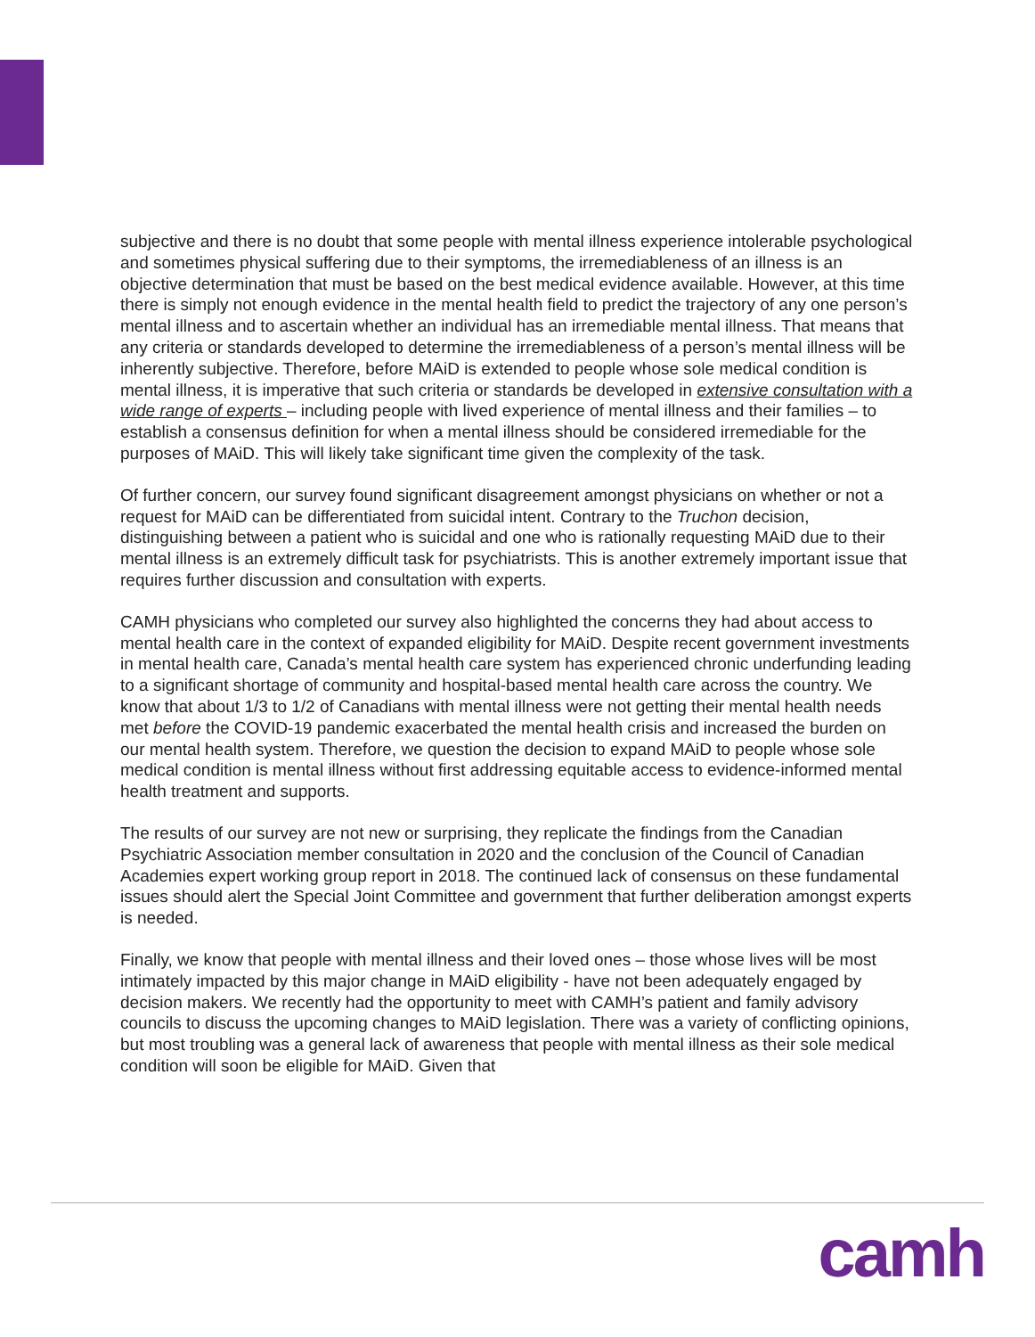subjective and there is no doubt that some people with mental illness experience intolerable psychological and sometimes physical suffering due to their symptoms, the irremediableness of an illness is an objective determination that must be based on the best medical evidence available. However, at this time there is simply not enough evidence in the mental health field to predict the trajectory of any one person’s mental illness and to ascertain whether an individual has an irremediable mental illness. That means that any criteria or standards developed to determine the irremediableness of a person’s mental illness will be inherently subjective. Therefore, before MAiD is extended to people whose sole medical condition is mental illness, it is imperative that such criteria or standards be developed in extensive consultation with a wide range of experts – including people with lived experience of mental illness and their families – to establish a consensus definition for when a mental illness should be considered irremediable for the purposes of MAiD. This will likely take significant time given the complexity of the task.
Of further concern, our survey found significant disagreement amongst physicians on whether or not a request for MAiD can be differentiated from suicidal intent. Contrary to the Truchon decision, distinguishing between a patient who is suicidal and one who is rationally requesting MAiD due to their mental illness is an extremely difficult task for psychiatrists. This is another extremely important issue that requires further discussion and consultation with experts.
CAMH physicians who completed our survey also highlighted the concerns they had about access to mental health care in the context of expanded eligibility for MAiD. Despite recent government investments in mental health care, Canada’s mental health care system has experienced chronic underfunding leading to a significant shortage of community and hospital-based mental health care across the country. We know that about 1/3 to 1/2 of Canadians with mental illness were not getting their mental health needs met before the COVID-19 pandemic exacerbated the mental health crisis and increased the burden on our mental health system. Therefore, we question the decision to expand MAiD to people whose sole medical condition is mental illness without first addressing equitable access to evidence-informed mental health treatment and supports.
The results of our survey are not new or surprising, they replicate the findings from the Canadian Psychiatric Association member consultation in 2020 and the conclusion of the Council of Canadian Academies expert working group report in 2018. The continued lack of consensus on these fundamental issues should alert the Special Joint Committee and government that further deliberation amongst experts is needed.
Finally, we know that people with mental illness and their loved ones – those whose lives will be most intimately impacted by this major change in MAiD eligibility - have not been adequately engaged by decision makers. We recently had the opportunity to meet with CAMH’s patient and family advisory councils to discuss the upcoming changes to MAiD legislation. There was a variety of conflicting opinions, but most troubling was a general lack of awareness that people with mental illness as their sole medical condition will soon be eligible for MAiD. Given that
camh